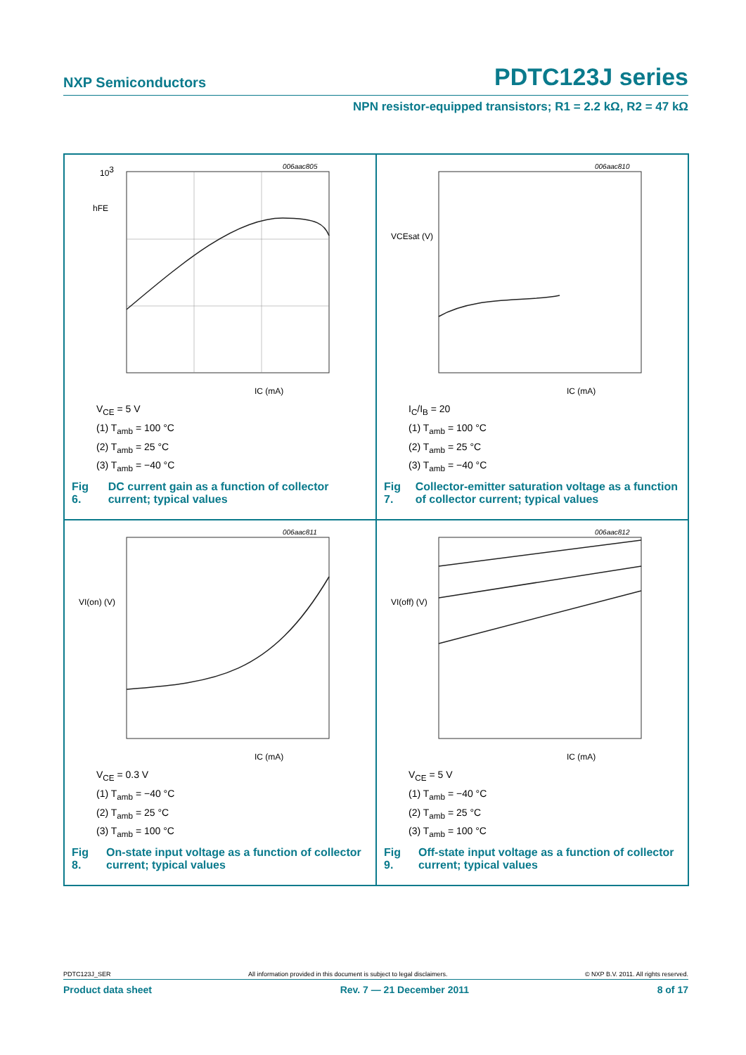NXP Semiconductors PDTC123J series
NPN resistor-equipped transistors; R1 = 2.2 kΩ, R2 = 47 kΩ
006aac805
103
hFE
IC (mA)
V<sub>CE</sub> = 5 V
(1) T<sub>amb</sub> = 100 °C
(2) T<sub>amb</sub> = 25 °C
(3) T<sub>amb</sub> = −40 °C
Fig 6. DC current gain as a function of collector current; typical values
006aac810
VCEsat (V)
IC (mA)
I<sub>C</sub>/I<sub>B</sub> = 20
(1) T<sub>amb</sub> = 100 °C
(2) T<sub>amb</sub> = 25 °C
(3) T<sub>amb</sub> = −40 °C
Fig 7. Collector-emitter saturation voltage as a function of collector current; typical values
006aac811
VI(on) (V)
IC (mA)
V<sub>CE</sub> = 0.3 V
(1) T<sub>amb</sub> = −40 °C
(2) T<sub>amb</sub> = 25 °C
(3) T<sub>amb</sub> = 100 °C
Fig 8. On-state input voltage as a function of collector current; typical values
006aac812
VI(off) (V)
IC (mA)
V<sub>CE</sub> = 5 V
(1) T<sub>amb</sub> = −40 °C
(2) T<sub>amb</sub> = 25 °C
(3) T<sub>amb</sub> = 100 °C
Fig 9. Off-state input voltage as a function of collector current; typical values
PDTC123J_SER All information provided in this document is subject to legal disclaimers. © NXP B.V. 2011. All rights reserved.
Product data sheet Rev. 7 — 21 December 2011 8 of 17